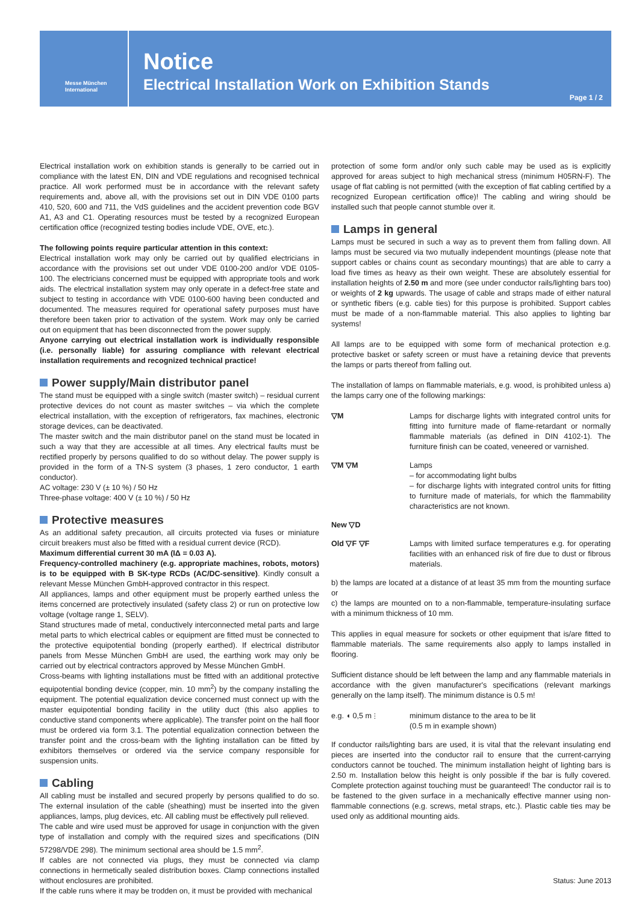Messe München
International
Notice
Electrical Installation Work on Exhibition Stands
Page 1 / 2
Electrical installation work on exhibition stands is generally to be carried out in compliance with the latest EN, DIN and VDE regulations and recognised technical practice. All work performed must be in accordance with the relevant safety requirements and, above all, with the provisions set out in DIN VDE 0100 parts 410, 520, 600 and 711, the VdS guidelines and the accident prevention code BGV A1, A3 and C1. Operating resources must be tested by a recognized European certification office (recognized testing bodies include VDE, OVE, etc.).
The following points require particular attention in this context:
Electrical installation work may only be carried out by qualified electricians in accordance with the provisions set out under VDE 0100-200 and/or VDE 0105-100. The electricians concerned must be equipped with appropriate tools and work aids. The electrical installation system may only operate in a defect-free state and subject to testing in accordance with VDE 0100-600 having been conducted and documented. The measures required for operational safety purposes must have therefore been taken prior to activation of the system. Work may only be carried out on equipment that has been disconnected from the power supply.
Anyone carrying out electrical installation work is individually responsible (i.e. personally liable) for assuring compliance with relevant electrical installation requirements and recognized technical practice!
Power supply/Main distributor panel
The stand must be equipped with a single switch (master switch) – residual current protective devices do not count as master switches – via which the complete electrical installation, with the exception of refrigerators, fax machines, electronic storage devices, can be deactivated.
The master switch and the main distributor panel on the stand must be located in such a way that they are accessible at all times. Any electrical faults must be rectified properly by persons qualified to do so without delay. The power supply is provided in the form of a TN-S system (3 phases, 1 zero conductor, 1 earth conductor).
AC voltage: 230 V (± 10 %) / 50 Hz
Three-phase voltage: 400 V (± 10 %) / 50 Hz
Protective measures
As an additional safety precaution, all circuits protected via fuses or miniature circuit breakers must also be fitted with a residual current device (RCD).
Maximum differential current 30 mA (IΔ = 0.03 A).
Frequency-controlled machinery (e.g. appropriate machines, robots, motors) is to be equipped with B SK-type RCDs (AC/DC-sensitive). Kindly consult a relevant Messe München GmbH-approved contractor in this respect.
All appliances, lamps and other equipment must be properly earthed unless the items concerned are protectively insulated (safety class 2) or run on protective low voltage (voltage range 1, SELV).
Stand structures made of metal, conductively interconnected metal parts and large metal parts to which electrical cables or equipment are fitted must be connected to the protective equipotential bonding (properly earthed). If electrical distributor panels from Messe München GmbH are used, the earthing work may only be carried out by electrical contractors approved by Messe München GmbH.
Cross-beams with lighting installations must be fitted with an additional protective equipotential bonding device (copper, min. 10 mm<sup>2</sup>) by the company installing the equipment. The potential equalization device concerned must connect up with the master equipotential bonding facility in the utility duct (this also applies to conductive stand components where applicable). The transfer point on the hall floor must be ordered via form 3.1. The potential equalization connection between the transfer point and the cross-beam with the lighting installation can be fitted by exhibitors themselves or ordered via the service company responsible for suspension units.
Cabling
All cabling must be installed and secured properly by persons qualified to do so. The external insulation of the cable (sheathing) must be inserted into the given appliances, lamps, plug devices, etc. All cabling must be effectively pull relieved.
The cable and wire used must be approved for usage in conjunction with the given type of installation and comply with the required sizes and specifications (DIN 57298/VDE 298). The minimum sectional area should be 1.5 mm<sup>2</sup>.
If cables are not connected via plugs, they must be connected via clamp connections in hermetically sealed distribution boxes. Clamp connections installed without enclosures are prohibited.
If the cable runs where it may be trodden on, it must be provided with mechanical
protection of some form and/or only such cable may be used as is explicitly approved for areas subject to high mechanical stress (minimum H05RN-F). The usage of flat cabling is not permitted (with the exception of flat cabling certified by a recognized European certification office)! The cabling and wiring should be installed such that people cannot stumble over it.
Lamps in general
Lamps must be secured in such a way as to prevent them from falling down. All lamps must be secured via two mutually independent mountings (please note that support cables or chains count as secondary mountings) that are able to carry a load five times as heavy as their own weight. These are absolutely essential for installation heights of 2.50 m and more (see under conductor rails/lighting bars too) or weights of 2 kg upwards. The usage of cable and straps made of either natural or synthetic fibers (e.g. cable ties) for this purpose is prohibited. Support cables must be made of a non-flammable material. This also applies to lighting bar systems!
All lamps are to be equipped with some form of mechanical protection e.g. protective basket or safety screen or must have a retaining device that prevents the lamps or parts thereof from falling out.
The installation of lamps on flammable materials, e.g. wood, is prohibited unless a) the lamps carry one of the following markings:
▽M Lamps for discharge lights with integrated control units for fitting into furniture made of flame-retardant or normally flammable materials (as defined in DIN 4102-1). The furniture finish can be coated, veneered or varnished.
▽M ▽M Lamps
– for accommodating light bulbs
– for discharge lights with integrated control units for fitting to furniture made of materials, for which the flammability characteristics are not known.
New ▽D
Old ▽F ▽F Lamps with limited surface temperatures e.g. for operating facilities with an enhanced risk of fire due to dust or fibrous materials.
b) the lamps are located at a distance of at least 35 mm from the mounting surface or
c) the lamps are mounted on to a non-flammable, temperature-insulating surface with a minimum thickness of 10 mm.
This applies in equal measure for sockets or other equipment that is/are fitted to flammable materials. The same requirements also apply to lamps installed in flooring.
Sufficient distance should be left between the lamp and any flammable materials in accordance with the given manufacturer's specifications (relevant markings generally on the lamp itself). The minimum distance is 0.5 m!
e.g. ◖ 0,5 m ⫶ minimum distance to the area to be lit
(0.5 m in example shown)
If conductor rails/lighting bars are used, it is vital that the relevant insulating end pieces are inserted into the conductor rail to ensure that the current-carrying conductors cannot be touched. The minimum installation height of lighting bars is 2.50 m. Installation below this height is only possible if the bar is fully covered. Complete protection against touching must be guaranteed! The conductor rail is to be fastened to the given surface in a mechanically effective manner using non-flammable connections (e.g. screws, metal straps, etc.). Plastic cable ties may be used only as additional mounting aids.
Status: June 2013